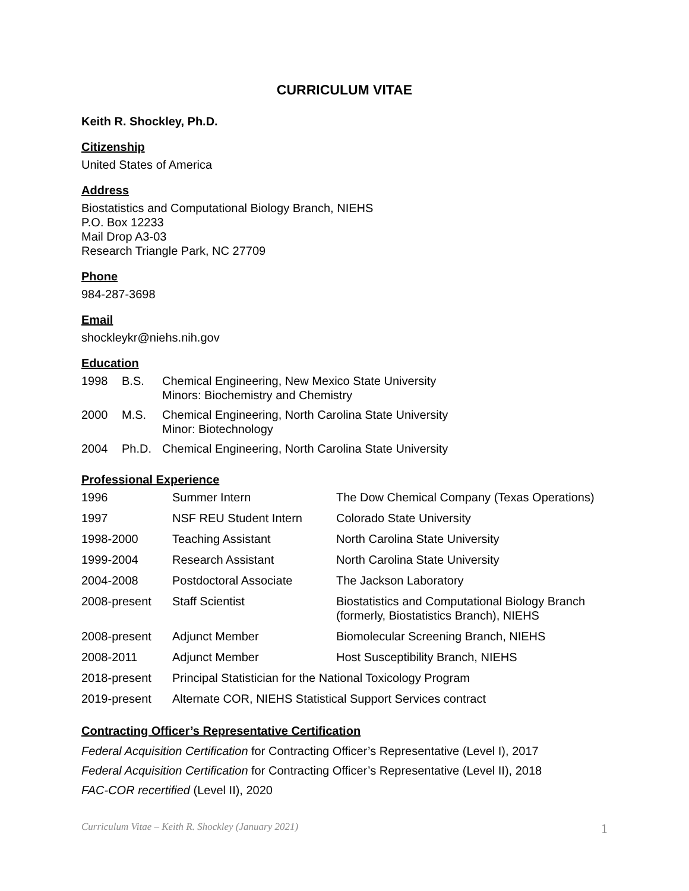CURRICULUM VITAE
Keith R. Shockley, Ph.D.
Citizenship
United States of America
Address
Biostatistics and Computational Biology Branch, NIEHS
P.O. Box 12233
Mail Drop A3-03
Research Triangle Park, NC 27709
Phone
984-287-3698
Email
shockleykr@niehs.nih.gov
Education
| 1998 | B.S. | Chemical Engineering, New Mexico State University Minors: Biochemistry and Chemistry |
| 2000 | M.S. | Chemical Engineering, North Carolina State University Minor: Biotechnology |
| 2004 | Ph.D. | Chemical Engineering, North Carolina State University |
Professional Experience
| 1996 | Summer Intern | The Dow Chemical Company (Texas Operations) |
| 1997 | NSF REU Student Intern | Colorado State University |
| 1998-2000 | Teaching Assistant | North Carolina State University |
| 1999-2004 | Research Assistant | North Carolina State University |
| 2004-2008 | Postdoctoral Associate | The Jackson Laboratory |
| 2008-present | Staff Scientist | Biostatistics and Computational Biology Branch (formerly, Biostatistics Branch), NIEHS |
| 2008-present | Adjunct Member | Biomolecular Screening Branch, NIEHS |
| 2008-2011 | Adjunct Member | Host Susceptibility Branch, NIEHS |
| 2018-present | Principal Statistician for the National Toxicology Program | |
| 2019-present | Alternate COR, NIEHS Statistical Support Services contract | |
Contracting Officer’s Representative Certification
Federal Acquisition Certification for Contracting Officer’s Representative (Level I), 2017
Federal Acquisition Certification for Contracting Officer’s Representative (Level II), 2018
FAC-COR recertified (Level II), 2020
Curriculum Vitae – Keith R. Shockley (January 2021) 1